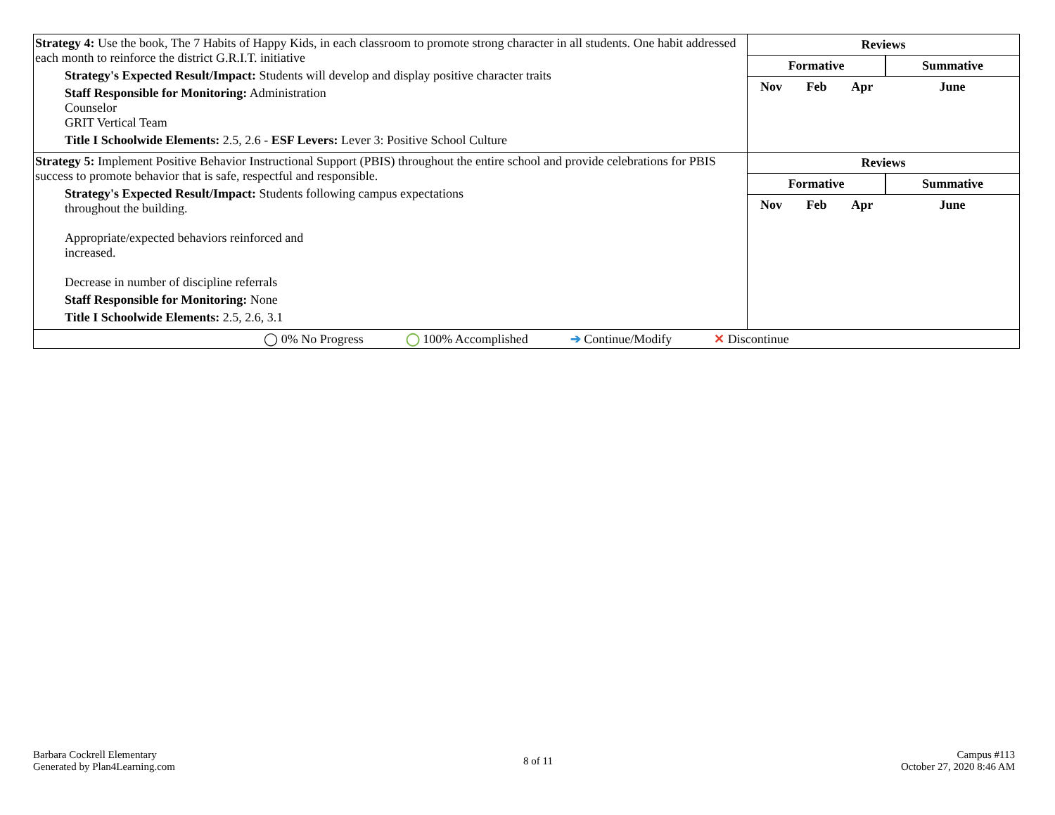| Strategy 4: Use the book, The 7 Habits of Happy Kids, in each classroom to promote strong character in all students. One habit addressed each month to reinforce the district G.R.I.T. initiative Strategy's Expected Result/Impact: Students will develop and display positive character traits Staff Responsible for Monitoring: Administration Counselor GRIT Vertical Team Title I Schoolwide Elements: 2.5, 2.6 - ESF Levers: Lever 3: Positive School Culture | / Reviews / / / / / --- / --- / --- / --- / / Formative / / / Summative / / Nov / Feb / Apr / June / |
| Strategy 5: Implement Positive Behavior Instructional Support (PBIS) throughout the entire school and provide celebrations for PBIS success to promote behavior that is safe, respectful and responsible. Strategy's Expected Result/Impact: Students following campus expectations throughout the building. Appropriate/expected behaviors reinforced and increased. Decrease in number of discipline referrals Staff Responsible for Monitoring: None Title I Schoolwide Elements: 2.5, 2.6, 3.1 | / Reviews / / / / / --- / --- / --- / --- / / Formative / / / Summative / / Nov / Feb / Apr / June / |
| ◯ 0% No Progress ◯ 100% Accomplished ➔ Continue/Modify ✕ Discontinue | |
Barbara Cockrell Elementary
Generated by Plan4Learning.com
8 of 11 Campus #113
October 27, 2020 8:46 AM